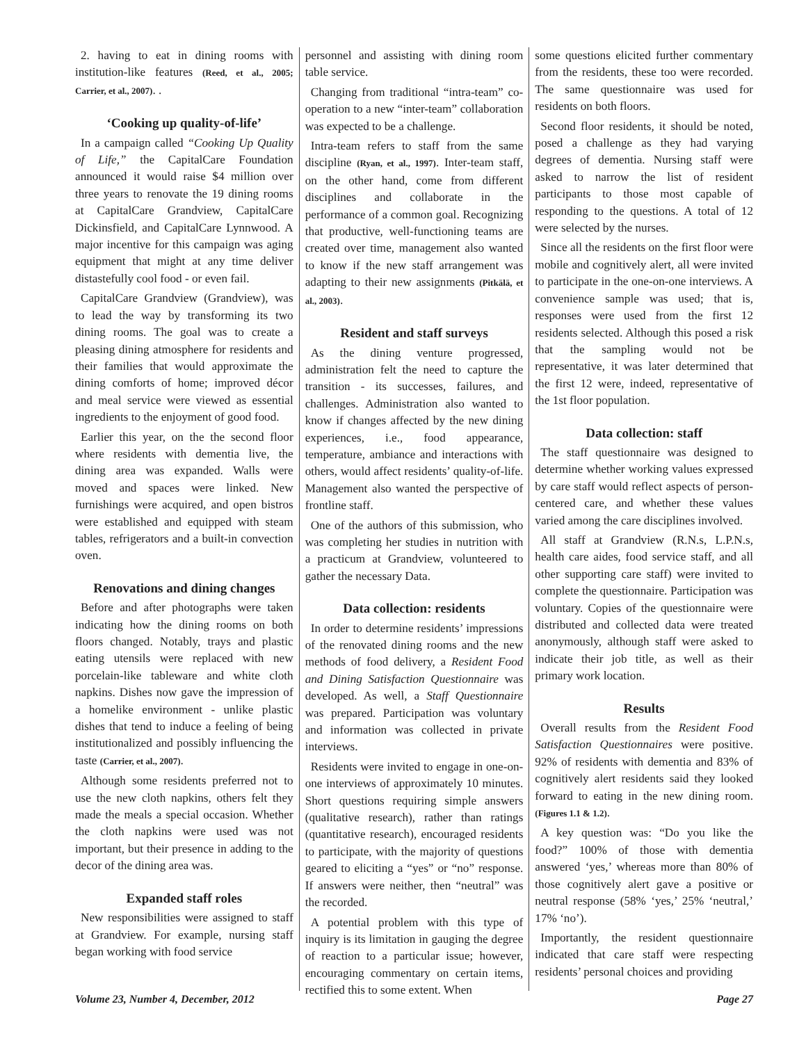2. having to eat in dining rooms with institution-like features (Reed, et al., 2005; Carrier, et al., 2007). .
‘Cooking up quality-of-life’
In a campaign called “Cooking Up Quality of Life,” the CapitalCare Foundation announced it would raise $4 million over three years to renovate the 19 dining rooms at CapitalCare Grandview, CapitalCare Dickinsfield, and CapitalCare Lynnwood. A major incentive for this campaign was aging equipment that might at any time deliver distastefully cool food - or even fail.
CapitalCare Grandview (Grandview), was to lead the way by transforming its two dining rooms. The goal was to create a pleasing dining atmosphere for residents and their families that would approximate the dining comforts of home; improved décor and meal service were viewed as essential ingredients to the enjoyment of good food.
Earlier this year, on the the second floor where residents with dementia live, the dining area was expanded. Walls were moved and spaces were linked. New furnishings were acquired, and open bistros were established and equipped with steam tables, refrigerators and a built-in convection oven.
Renovations and dining changes
Before and after photographs were taken indicating how the dining rooms on both floors changed. Notably, trays and plastic eating utensils were replaced with new porcelain-like tableware and white cloth napkins. Dishes now gave the impression of a homelike environment - unlike plastic dishes that tend to induce a feeling of being institutionalized and possibly influencing the taste (Carrier, et al., 2007).
Although some residents preferred not to use the new cloth napkins, others felt they made the meals a special occasion. Whether the cloth napkins were used was not important, but their presence in adding to the decor of the dining area was.
Expanded staff roles
New responsibilities were assigned to staff at Grandview. For example, nursing staff began working with food service
personnel and assisting with dining room table service.
Changing from traditional “intra-team” co-operation to a new “inter-team” collaboration was expected to be a challenge.
Intra-team refers to staff from the same discipline (Ryan, et al., 1997). Inter-team staff, on the other hand, come from different disciplines and collaborate in the performance of a common goal. Recognizing that productive, well-functioning teams are created over time, management also wanted to know if the new staff arrangement was adapting to their new assignments (Pitkälä, et al., 2003).
Resident and staff surveys
As the dining venture progressed, administration felt the need to capture the transition - its successes, failures, and challenges. Administration also wanted to know if changes affected by the new dining experiences, i.e., food appearance, temperature, ambiance and interactions with others, would affect residents’ quality-of-life. Management also wanted the perspective of frontline staff.
One of the authors of this submission, who was completing her studies in nutrition with a practicum at Grandview, volunteered to gather the necessary Data.
Data collection: residents
In order to determine residents’ impressions of the renovated dining rooms and the new methods of food delivery, a Resident Food and Dining Satisfaction Questionnaire was developed. As well, a Staff Questionnaire was prepared. Participation was voluntary and information was collected in private interviews.
Residents were invited to engage in one-on-one interviews of approximately 10 minutes. Short questions requiring simple answers (qualitative research), rather than ratings (quantitative research), encouraged residents to participate, with the majority of questions geared to eliciting a “yes” or “no” response. If answers were neither, then “neutral” was the recorded.
A potential problem with this type of inquiry is its limitation in gauging the degree of reaction to a particular issue; however, encouraging commentary on certain items, rectified this to some extent. When
some questions elicited further commentary from the residents, these too were recorded. The same questionnaire was used for residents on both floors.
Second floor residents, it should be noted, posed a challenge as they had varying degrees of dementia. Nursing staff were asked to narrow the list of resident participants to those most capable of responding to the questions. A total of 12 were selected by the nurses.
Since all the residents on the first floor were mobile and cognitively alert, all were invited to participate in the one-on-one interviews. A convenience sample was used; that is, responses were used from the first 12 residents selected. Although this posed a risk that the sampling would not be representative, it was later determined that the first 12 were, indeed, representative of the 1st floor population.
Data collection: staff
The staff questionnaire was designed to determine whether working values expressed by care staff would reflect aspects of person-centered care, and whether these values varied among the care disciplines involved.
All staff at Grandview (R.N.s, L.P.N.s, health care aides, food service staff, and all other supporting care staff) were invited to complete the questionnaire. Participation was voluntary. Copies of the questionnaire were distributed and collected data were treated anonymously, although staff were asked to indicate their job title, as well as their primary work location.
Results
Overall results from the Resident Food Satisfaction Questionnaires were positive. 92% of residents with dementia and 83% of cognitively alert residents said they looked forward to eating in the new dining room. (Figures 1.1 & 1.2).
A key question was: “Do you like the food?” 100% of those with dementia answered ‘yes,’ whereas more than 80% of those cognitively alert gave a positive or neutral response (58% ‘yes,’ 25% ‘neutral,’ 17% ‘no’).
Importantly, the resident questionnaire indicated that care staff were respecting residents’ personal choices and providing
Volume 23, Number 4, December, 2012 Page 27